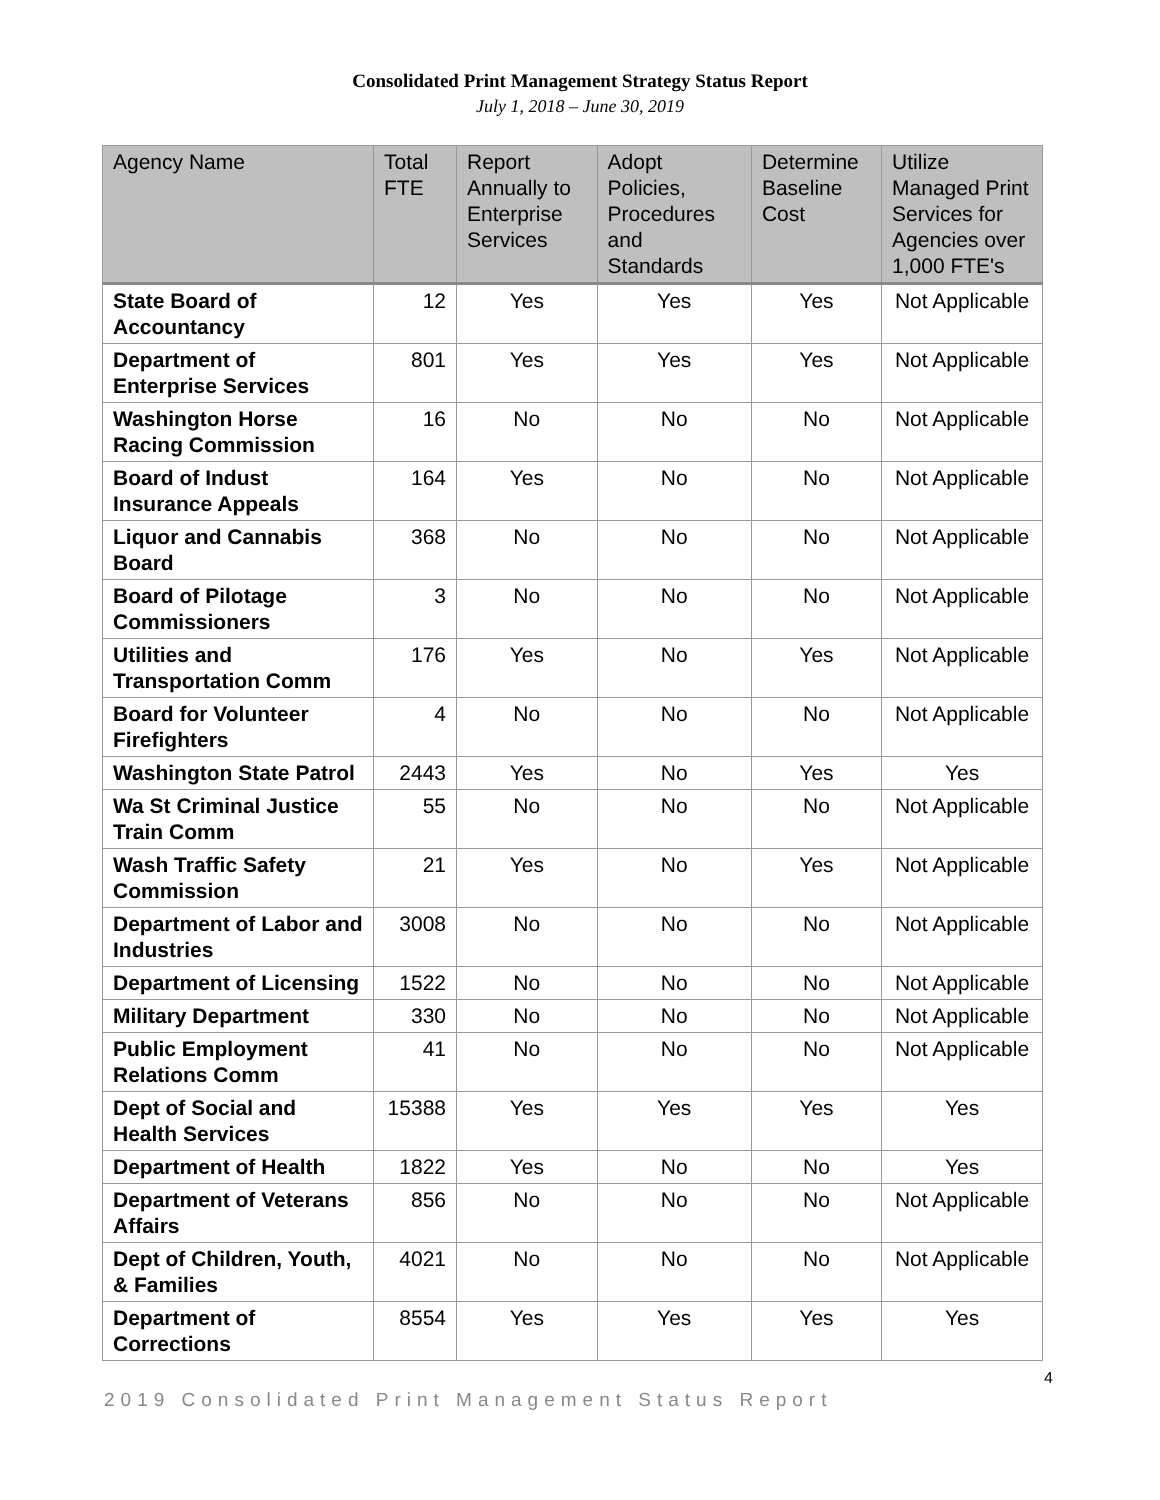Consolidated Print Management Strategy Status Report
July 1, 2018 – June 30, 2019
| Agency Name | Total FTE | Report Annually to Enterprise Services | Adopt Policies, Procedures and Standards | Determine Baseline Cost | Utilize Managed Print Services for Agencies over 1,000 FTE's |
| --- | --- | --- | --- | --- | --- |
| State Board of Accountancy | 12 | Yes | Yes | Yes | Not Applicable |
| Department of Enterprise Services | 801 | Yes | Yes | Yes | Not Applicable |
| Washington Horse Racing Commission | 16 | No | No | No | Not Applicable |
| Board of Indust Insurance Appeals | 164 | Yes | No | No | Not Applicable |
| Liquor and Cannabis Board | 368 | No | No | No | Not Applicable |
| Board of Pilotage Commissioners | 3 | No | No | No | Not Applicable |
| Utilities and Transportation Comm | 176 | Yes | No | Yes | Not Applicable |
| Board for Volunteer Firefighters | 4 | No | No | No | Not Applicable |
| Washington State Patrol | 2443 | Yes | No | Yes | Yes |
| Wa St Criminal Justice Train Comm | 55 | No | No | No | Not Applicable |
| Wash Traffic Safety Commission | 21 | Yes | No | Yes | Not Applicable |
| Department of Labor and Industries | 3008 | No | No | No | Not Applicable |
| Department of Licensing | 1522 | No | No | No | Not Applicable |
| Military Department | 330 | No | No | No | Not Applicable |
| Public Employment Relations Comm | 41 | No | No | No | Not Applicable |
| Dept of Social and Health Services | 15388 | Yes | Yes | Yes | Yes |
| Department of Health | 1822 | Yes | No | No | Yes |
| Department of Veterans Affairs | 856 | No | No | No | Not Applicable |
| Dept of Children, Youth, & Families | 4021 | No | No | No | Not Applicable |
| Department of Corrections | 8554 | Yes | Yes | Yes | Yes |
4
2019 Consolidated Print Management Status Report